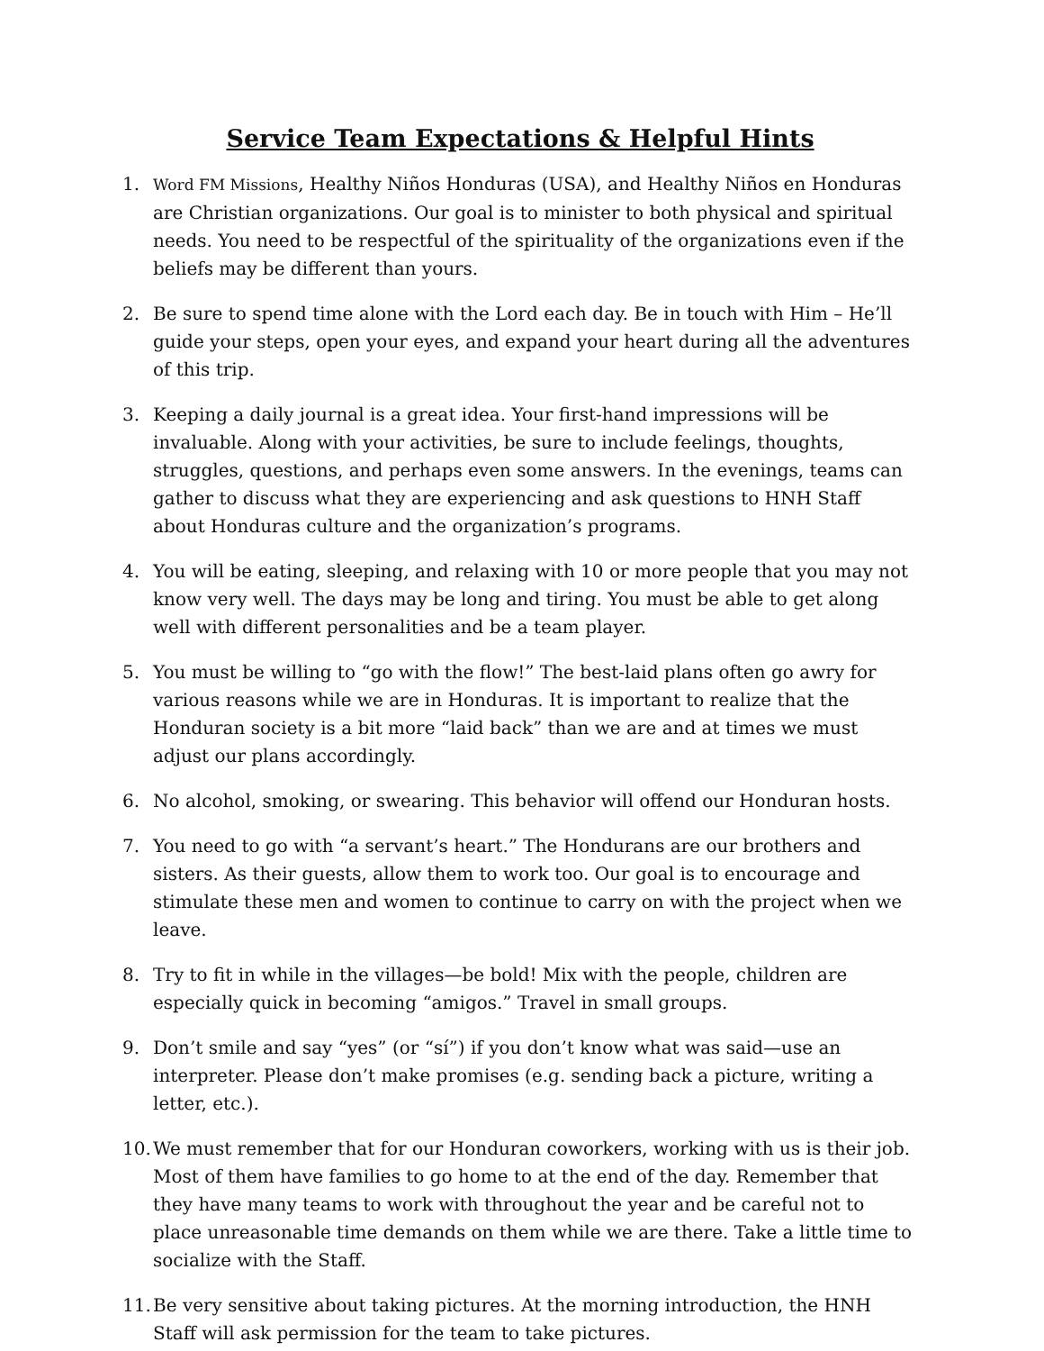Service Team Expectations & Helpful Hints
1.
Word FM Missions, Healthy Niños Honduras (USA), and Healthy Niños en Honduras are Christian organizations. Our goal is to minister to both physical and spiritual needs. You need to be respectful of the spirituality of the organizations even if the beliefs may be different than yours.
2. Be sure to spend time alone with the Lord each day. Be in touch with Him – He’ll guide your steps, open your eyes, and expand your heart during all the adventures of this trip.
3. Keeping a daily journal is a great idea. Your first-hand impressions will be invaluable. Along with your activities, be sure to include feelings, thoughts, struggles, questions, and perhaps even some answers. In the evenings, teams can gather to discuss what they are experiencing and ask questions to HNH Staff about Honduras culture and the organization’s programs.
4. You will be eating, sleeping, and relaxing with 10 or more people that you may not know very well. The days may be long and tiring. You must be able to get along well with different personalities and be a team player.
5. You must be willing to “go with the flow!” The best-laid plans often go awry for various reasons while we are in Honduras. It is important to realize that the Honduran society is a bit more “laid back” than we are and at times we must adjust our plans accordingly.
6. No alcohol, smoking, or swearing. This behavior will offend our Honduran hosts.
7. You need to go with “a servant’s heart.” The Hondurans are our brothers and sisters. As their guests, allow them to work too. Our goal is to encourage and stimulate these men and women to continue to carry on with the project when we leave.
8. Try to fit in while in the villages—be bold! Mix with the people, children are especially quick in becoming “amigos.” Travel in small groups.
9. Don’t smile and say “yes” (or “sí”) if you don’t know what was said—use an interpreter. Please don’t make promises (e.g. sending back a picture, writing a letter, etc.).
10.
We must remember that for our Honduran coworkers, working with us is their job. Most of them have families to go home to at the end of the day. Remember that they have many teams to work with throughout the year and be careful not to place unreasonable time demands on them while we are there. Take a little time to socialize with the Staff.
11.
Be very sensitive about taking pictures. At the morning introduction, the HNH Staff will ask permission for the team to take pictures.